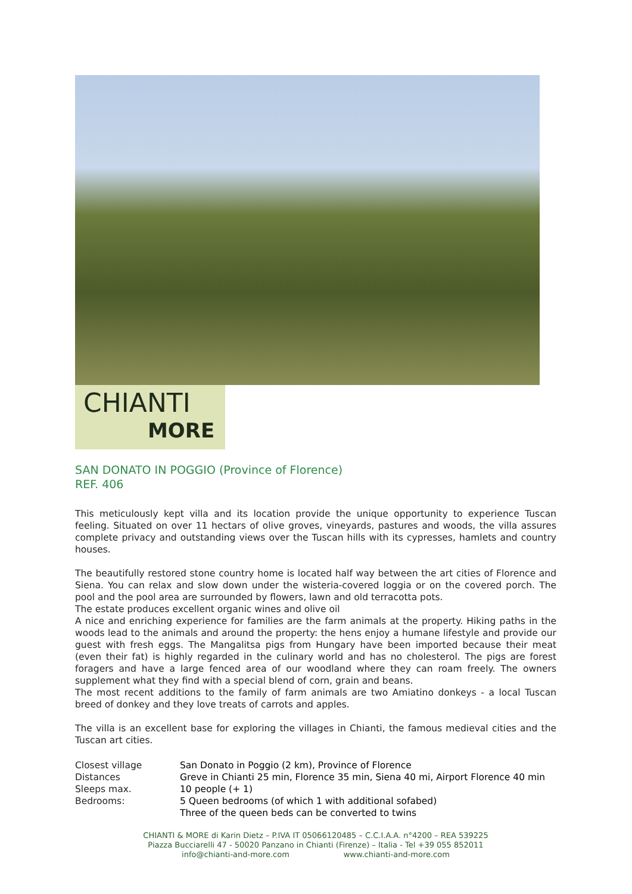CHIANTI
MORE
SAN DONATO IN POGGIO (Province of Florence)
REF. 406
This meticulously kept villa and its location provide the unique opportunity to experience Tuscan feeling. Situated on over 11 hectars of olive groves, vineyards, pastures and woods, the villa assures complete privacy and outstanding views over the Tuscan hills with its cypresses, hamlets and country houses.
The beautifully restored stone country home is located half way between the art cities of Florence and Siena. You can relax and slow down under the wisteria-covered loggia or on the covered porch. The pool and the pool area are surrounded by flowers, lawn and old terracotta pots.
The estate produces excellent organic wines and olive oil
A nice and enriching experience for families are the farm animals at the property. Hiking paths in the woods lead to the animals and around the property: the hens enjoy a humane lifestyle and provide our guest with fresh eggs. The Mangalitsa pigs from Hungary have been imported because their meat (even their fat) is highly regarded in the culinary world and has no cholesterol. The pigs are forest foragers and have a large fenced area of our woodland where they can roam freely. The owners supplement what they find with a special blend of corn, grain and beans.
The most recent additions to the family of farm animals are two Amiatino donkeys - a local Tuscan breed of donkey and they love treats of carrots and apples.
The villa is an excellent base for exploring the villages in Chianti, the famous medieval cities and the Tuscan art cities.
| Closest village | San Donato in Poggio (2 km), Province of Florence |
| Distances | Greve in Chianti 25 min, Florence 35 min, Siena 40 mi, Airport Florence 40 min |
| Sleeps max. | 10 people (+ 1) |
| Bedrooms: | 5 Queen bedrooms (of which 1 with additional sofabed) Three of the queen beds can be converted to twins |
CHIANTI & MORE di Karin Dietz – P.IVA IT 05066120485 – C.C.I.A.A. n°4200 – REA 539225
Piazza Bucciarelli 47 - 50020 Panzano in Chianti (Firenze) – Italia - Tel +39 055 852011
info@chianti-and-more.com www.chianti-and-more.com